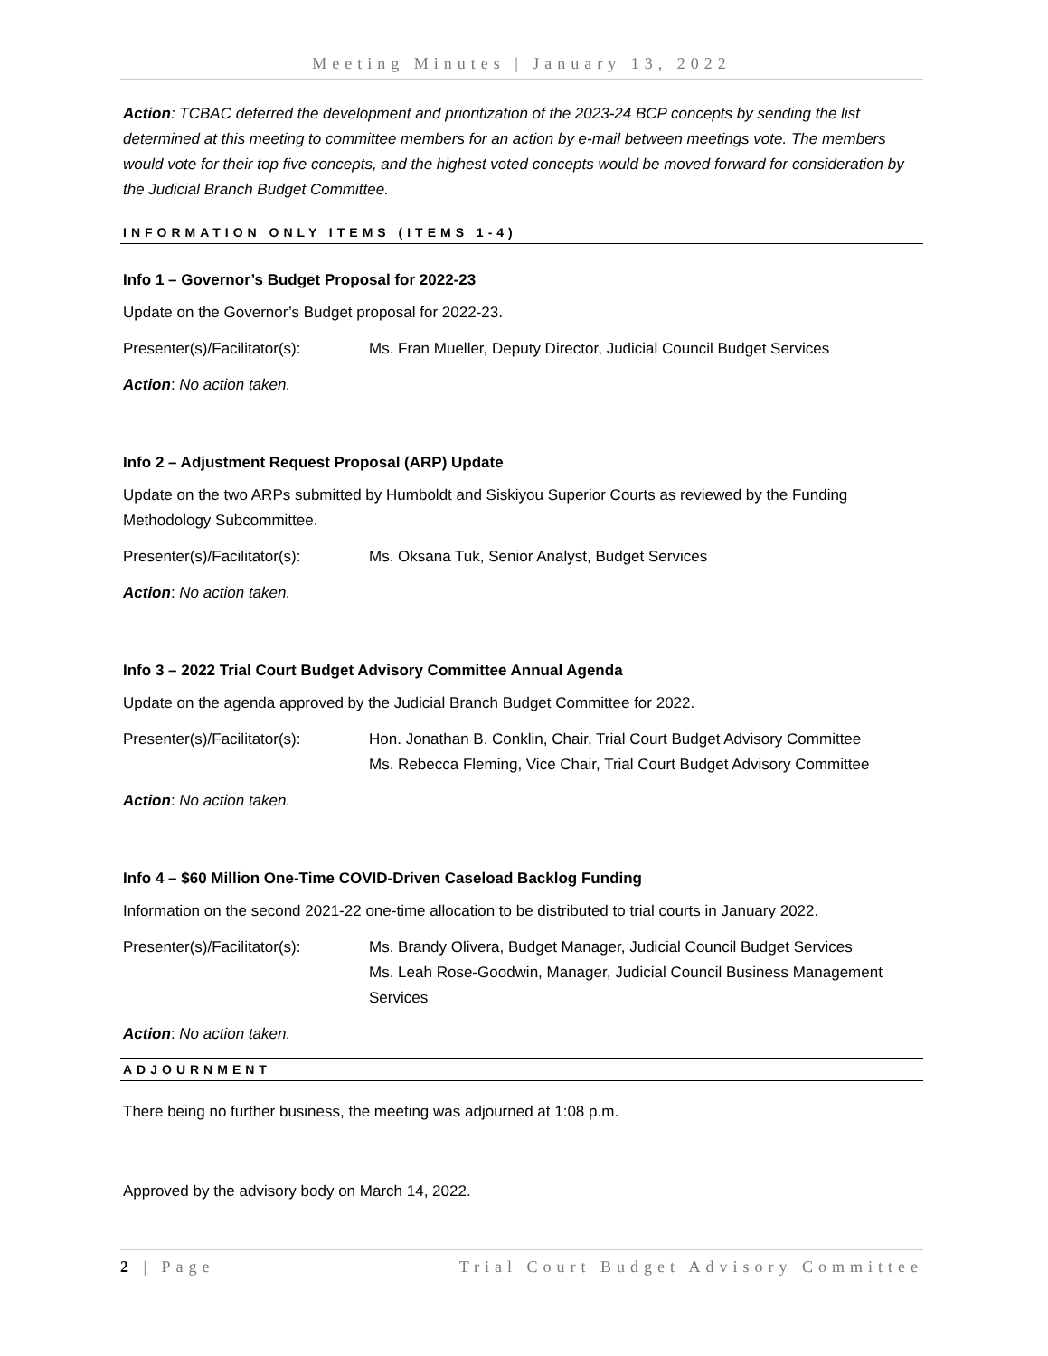Meeting Minutes | January 13, 2022
Action: TCBAC deferred the development and prioritization of the 2023-24 BCP concepts by sending the list determined at this meeting to committee members for an action by e-mail between meetings vote. The members would vote for their top five concepts, and the highest voted concepts would be moved forward for consideration by the Judicial Branch Budget Committee.
INFORMATION ONLY ITEMS (ITEMS 1-4)
Info 1 – Governor’s Budget Proposal for 2022-23
Update on the Governor’s Budget proposal for 2022-23.
Presenter(s)/Facilitator(s): Ms. Fran Mueller, Deputy Director, Judicial Council Budget Services
Action: No action taken.
Info 2 – Adjustment Request Proposal (ARP) Update
Update on the two ARPs submitted by Humboldt and Siskiyou Superior Courts as reviewed by the Funding Methodology Subcommittee.
Presenter(s)/Facilitator(s): Ms. Oksana Tuk, Senior Analyst, Budget Services
Action: No action taken.
Info 3 – 2022 Trial Court Budget Advisory Committee Annual Agenda
Update on the agenda approved by the Judicial Branch Budget Committee for 2022.
Presenter(s)/Facilitator(s): Hon. Jonathan B. Conklin, Chair, Trial Court Budget Advisory Committee
Ms. Rebecca Fleming, Vice Chair, Trial Court Budget Advisory Committee
Action: No action taken.
Info 4 – $60 Million One-Time COVID-Driven Caseload Backlog Funding
Information on the second 2021-22 one-time allocation to be distributed to trial courts in January 2022.
Presenter(s)/Facilitator(s): Ms. Brandy Olivera, Budget Manager, Judicial Council Budget Services
Ms. Leah Rose-Goodwin, Manager, Judicial Council Business Management Services
Action: No action taken.
ADJOURNMENT
There being no further business, the meeting was adjourned at 1:08 p.m.
Approved by the advisory body on March 14, 2022.
2 | Page Trial Court Budget Advisory Committee